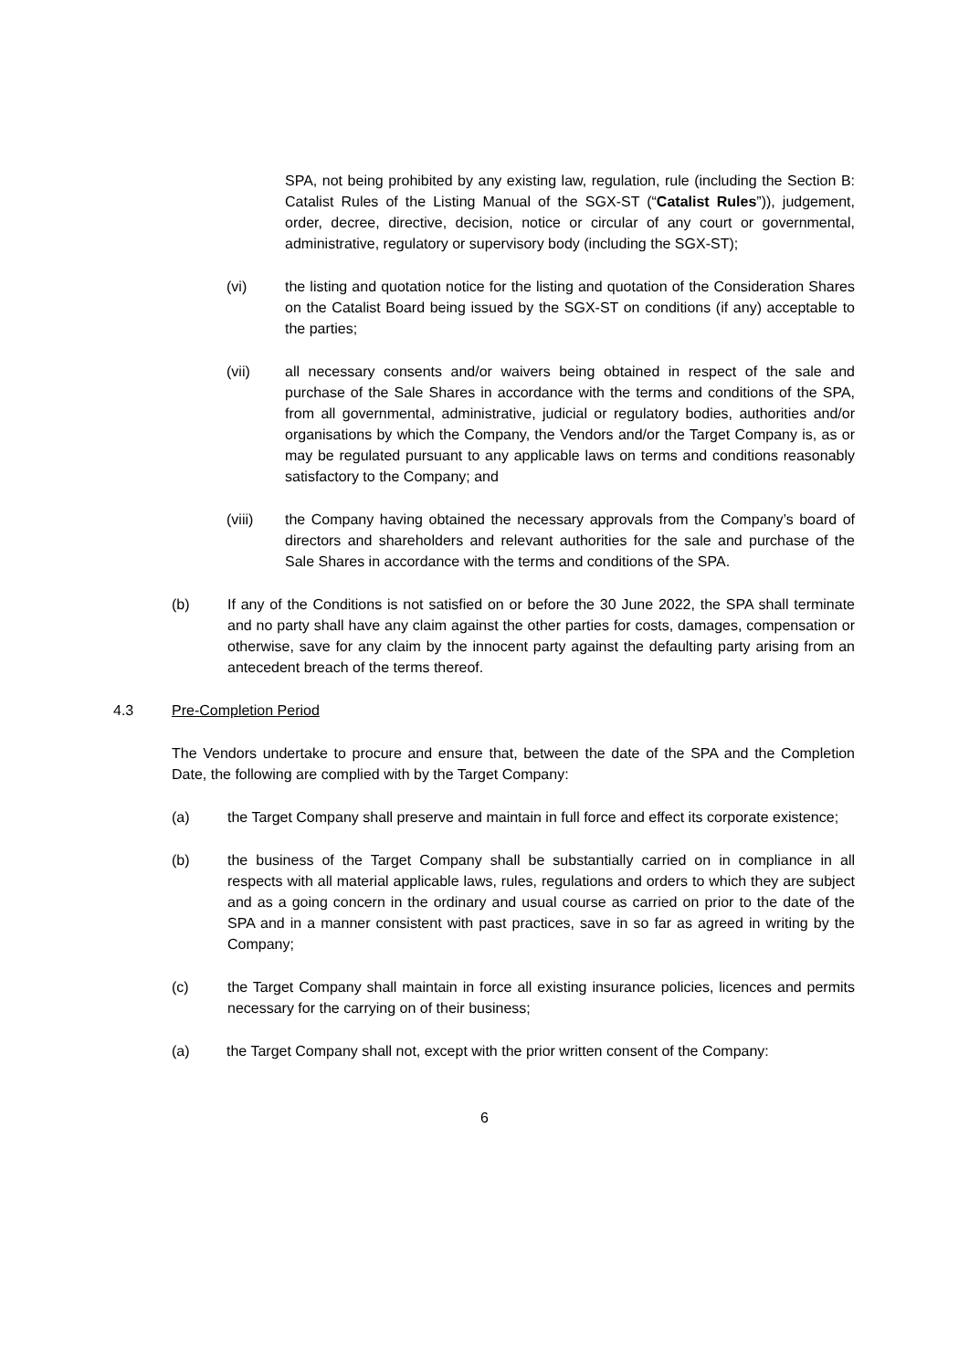SPA, not being prohibited by any existing law, regulation, rule (including the Section B: Catalist Rules of the Listing Manual of the SGX-ST (“Catalist Rules”)), judgement, order, decree, directive, decision, notice or circular of any court or governmental, administrative, regulatory or supervisory body (including the SGX-ST);
(vi) the listing and quotation notice for the listing and quotation of the Consideration Shares on the Catalist Board being issued by the SGX-ST on conditions (if any) acceptable to the parties;
(vii) all necessary consents and/or waivers being obtained in respect of the sale and purchase of the Sale Shares in accordance with the terms and conditions of the SPA, from all governmental, administrative, judicial or regulatory bodies, authorities and/or organisations by which the Company, the Vendors and/or the Target Company is, as or may be regulated pursuant to any applicable laws on terms and conditions reasonably satisfactory to the Company; and
(viii) the Company having obtained the necessary approvals from the Company’s board of directors and shareholders and relevant authorities for the sale and purchase of the Sale Shares in accordance with the terms and conditions of the SPA.
(b) If any of the Conditions is not satisfied on or before the 30 June 2022, the SPA shall terminate and no party shall have any claim against the other parties for costs, damages, compensation or otherwise, save for any claim by the innocent party against the defaulting party arising from an antecedent breach of the terms thereof.
4.3 Pre-Completion Period
The Vendors undertake to procure and ensure that, between the date of the SPA and the Completion Date, the following are complied with by the Target Company:
(a) the Target Company shall preserve and maintain in full force and effect its corporate existence;
(b) the business of the Target Company shall be substantially carried on in compliance in all respects with all material applicable laws, rules, regulations and orders to which they are subject and as a going concern in the ordinary and usual course as carried on prior to the date of the SPA and in a manner consistent with past practices, save in so far as agreed in writing by the Company;
(c) the Target Company shall maintain in force all existing insurance policies, licences and permits necessary for the carrying on of their business;
(a) the Target Company shall not, except with the prior written consent of the Company:
6